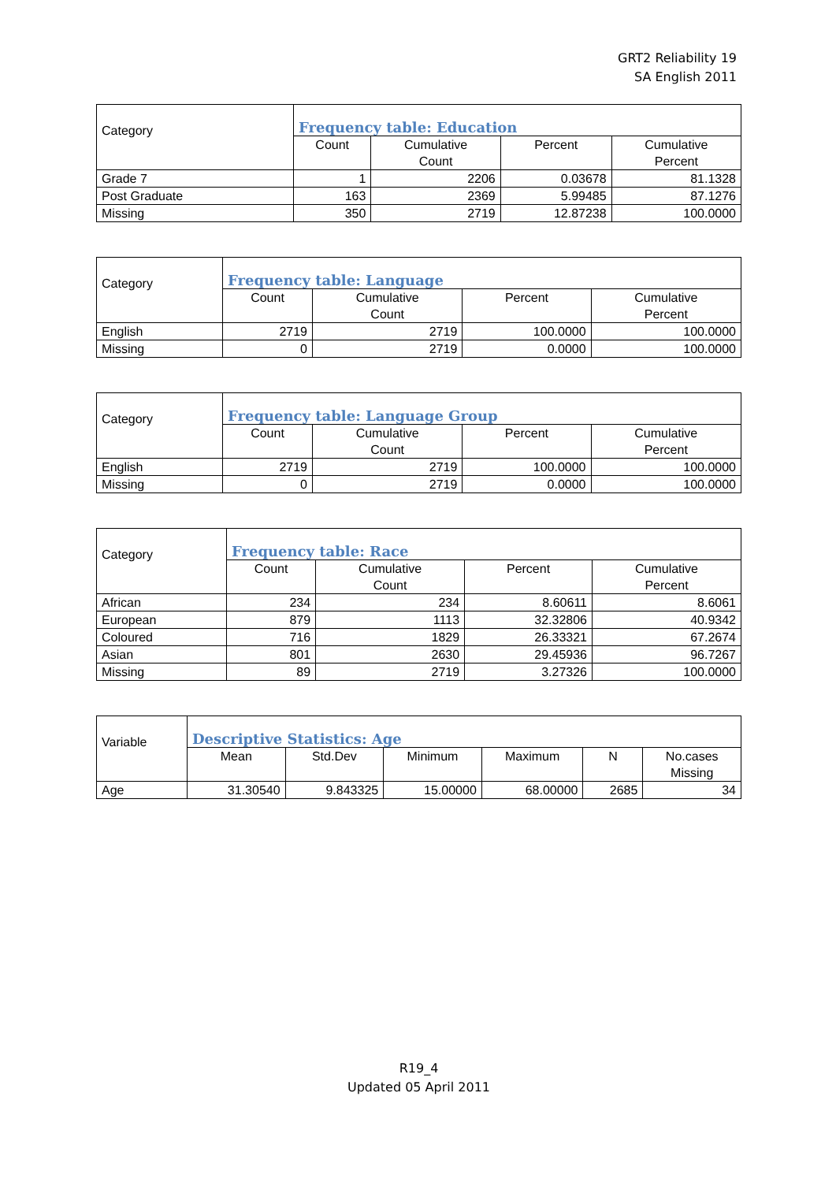GRT2 Reliability 19
SA English 2011
| Category | Frequency table: Education | | | |
| --- | --- | --- | --- | --- |
| | Count | Cumulative Count | Percent | Cumulative Percent |
| Grade 7 | 1 | 2206 | 0.03678 | 81.1328 |
| Post Graduate | 163 | 2369 | 5.99485 | 87.1276 |
| Missing | 350 | 2719 | 12.87238 | 100.0000 |
| Category | Frequency table: Language | | | |
| --- | --- | --- | --- | --- |
| | Count | Cumulative Count | Percent | Cumulative Percent |
| English | 2719 | 2719 | 100.0000 | 100.0000 |
| Missing | 0 | 2719 | 0.0000 | 100.0000 |
| Category | Frequency table: Language Group | | | |
| --- | --- | --- | --- | --- |
| | Count | Cumulative Count | Percent | Cumulative Percent |
| English | 2719 | 2719 | 100.0000 | 100.0000 |
| Missing | 0 | 2719 | 0.0000 | 100.0000 |
| Category | Frequency table: Race | | | |
| --- | --- | --- | --- | --- |
| | Count | Cumulative Count | Percent | Cumulative Percent |
| African | 234 | 234 | 8.60611 | 8.6061 |
| European | 879 | 1113 | 32.32806 | 40.9342 |
| Coloured | 716 | 1829 | 26.33321 | 67.2674 |
| Asian | 801 | 2630 | 29.45936 | 96.7267 |
| Missing | 89 | 2719 | 3.27326 | 100.0000 |
| Variable | Descriptive Statistics: Age | | | | | |
| --- | --- | --- | --- | --- | --- | --- |
| | Mean | Std.Dev | Minimum | Maximum | N | No.cases Missing |
| Age | 31.30540 | 9.843325 | 15.00000 | 68.00000 | 2685 | 34 |
R19_4
Updated 05 April 2011